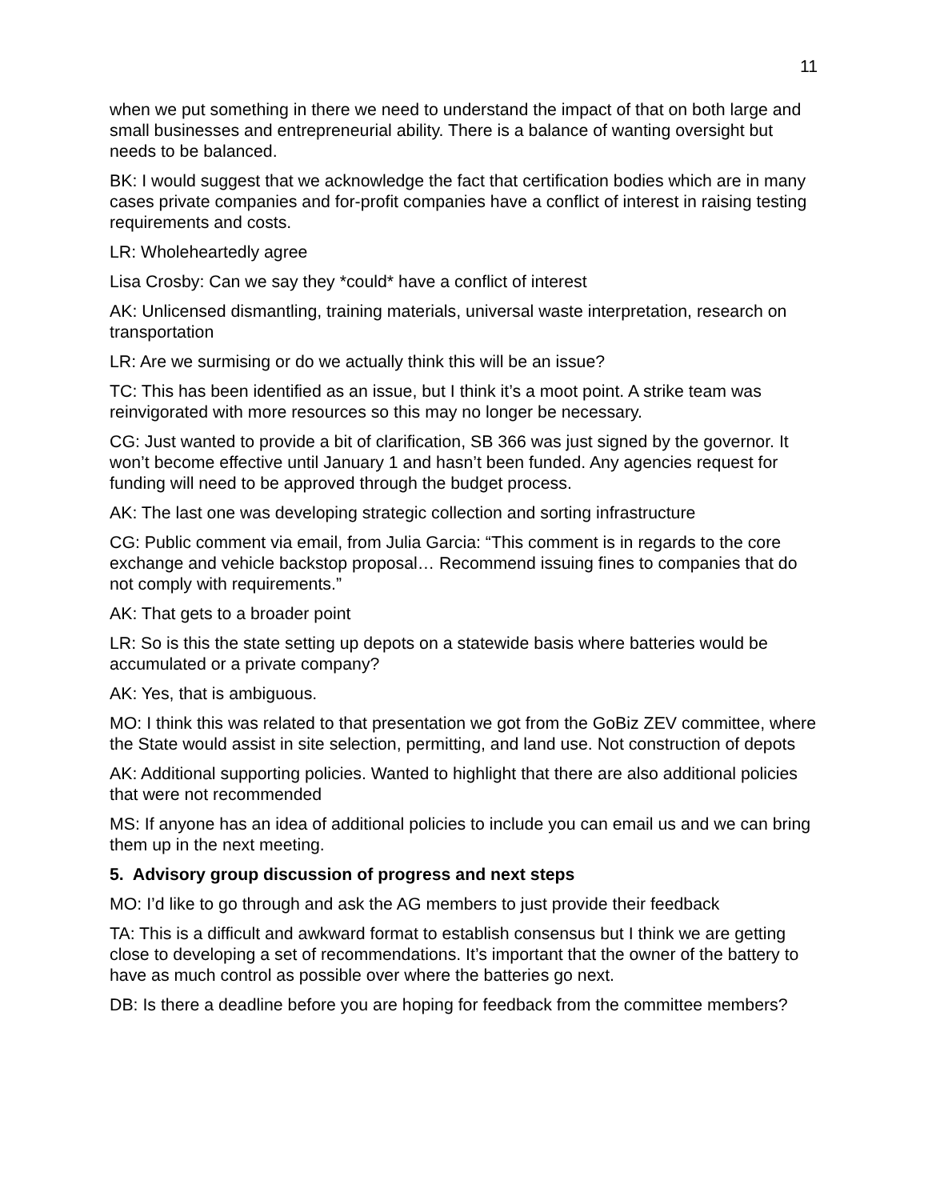11
when we put something in there we need to understand the impact of that on both large and small businesses and entrepreneurial ability. There is a balance of wanting oversight but needs to be balanced.
BK: I would suggest that we acknowledge the fact that certification bodies which are in many cases private companies and for-profit companies have a conflict of interest in raising testing requirements and costs.
LR: Wholeheartedly agree
Lisa Crosby: Can we say they *could* have a conflict of interest
AK: Unlicensed dismantling, training materials, universal waste interpretation, research on transportation
LR: Are we surmising or do we actually think this will be an issue?
TC: This has been identified as an issue, but I think it’s a moot point. A strike team was reinvigorated with more resources so this may no longer be necessary.
CG: Just wanted to provide a bit of clarification, SB 366 was just signed by the governor. It won’t become effective until January 1 and hasn’t been funded. Any agencies request for funding will need to be approved through the budget process.
AK: The last one was developing strategic collection and sorting infrastructure
CG: Public comment via email, from Julia Garcia: “This comment is in regards to the core exchange and vehicle backstop proposal… Recommend issuing fines to companies that do not comply with requirements.”
AK: That gets to a broader point
LR: So is this the state setting up depots on a statewide basis where batteries would be accumulated or a private company?
AK: Yes, that is ambiguous.
MO: I think this was related to that presentation we got from the GoBiz ZEV committee, where the State would assist in site selection, permitting, and land use. Not construction of depots
AK: Additional supporting policies. Wanted to highlight that there are also additional policies that were not recommended
MS: If anyone has an idea of additional policies to include you can email us and we can bring them up in the next meeting.
5. Advisory group discussion of progress and next steps
MO: I’d like to go through and ask the AG members to just provide their feedback
TA: This is a difficult and awkward format to establish consensus but I think we are getting close to developing a set of recommendations. It’s important that the owner of the battery to have as much control as possible over where the batteries go next.
DB: Is there a deadline before you are hoping for feedback from the committee members?